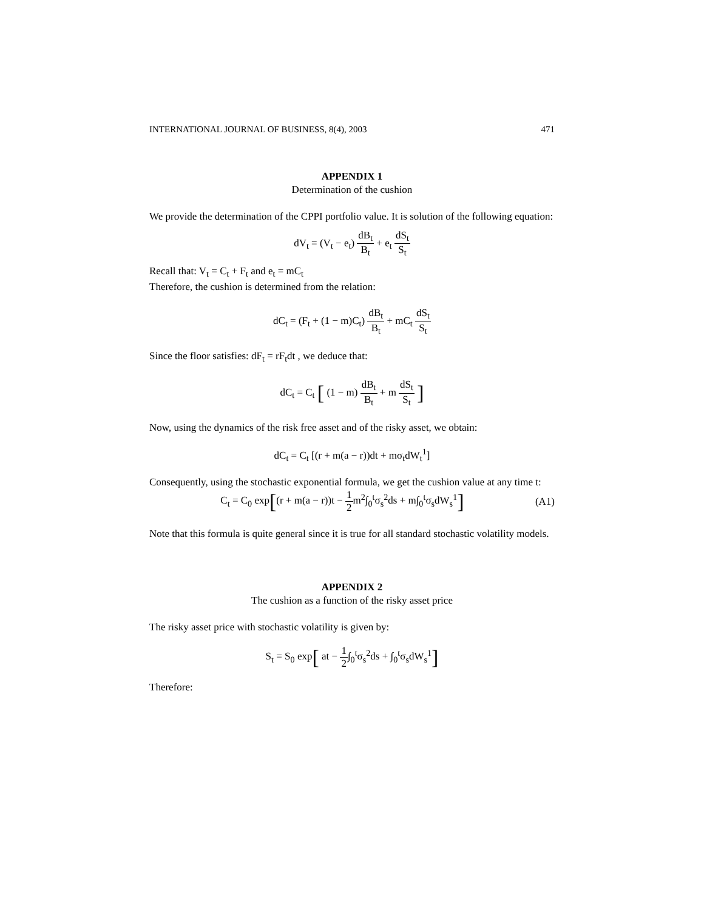INTERNATIONAL JOURNAL OF BUSINESS, 8(4), 2003 471
APPENDIX 1
Determination of the cushion
We provide the determination of the CPPI portfolio value. It is solution of the following equation:
dV<sub>t</sub> = (V<sub>t</sub> − e<sub>t</sub>) dB<sub>t</sub> B<sub>t</sub> + e<sub>t</sub> dS<sub>t</sub> S<sub>t</sub>
Recall that: V<sub>t</sub> = C<sub>t</sub> + F<sub>t</sub> and e<sub>t</sub> = mC<sub>t</sub>
Therefore, the cushion is determined from the relation:
dC<sub>t</sub> = (F<sub>t</sub> + (1 − m)C<sub>t</sub>) dB<sub>t</sub> B<sub>t</sub> + mC<sub>t</sub> dS<sub>t</sub> S<sub>t</sub>
Since the floor satisfies: dF<sub>t</sub> = rF<sub>t</sub>dt , we deduce that:
dC<sub>t</sub> = C<sub>t</sub> [ (1 − m) dB<sub>t</sub> B<sub>t</sub> + m dS<sub>t</sub> S<sub>t</sub> ]
Now, using the dynamics of the risk free asset and of the risky asset, we obtain:
dC<sub>t</sub> = C<sub>t</sub> [(r + m(a − r))dt + mσ<sub>t</sub>dW<sub>t</sub><sup>1</sup>]
Consequently, using the stochastic exponential formula, we get the cushion value at any time t:
C<sub>t</sub> = C<sub>0</sub> exp[(r + m(a − r))t − 1 2m<sup>2</sup>∫<sub>0</sub><sup>t</sup>σ<sub>s</sub><sup>2</sup>ds + m∫<sub>0</sub><sup>t</sup>σ<sub>s</sub>dW<sub>s</sub><sup>1</sup>]
(A1)
Note that this formula is quite general since it is true for all standard stochastic volatility models.
APPENDIX 2
The cushion as a function of the risky asset price
The risky asset price with stochastic volatility is given by:
S<sub>t</sub> = S<sub>0</sub> exp[ at − 1 2∫<sub>0</sub><sup>t</sup>σ<sub>s</sub><sup>2</sup>ds + ∫<sub>0</sub><sup>t</sup>σ<sub>s</sub>dW<sub>s</sub><sup>1</sup>]
Therefore: